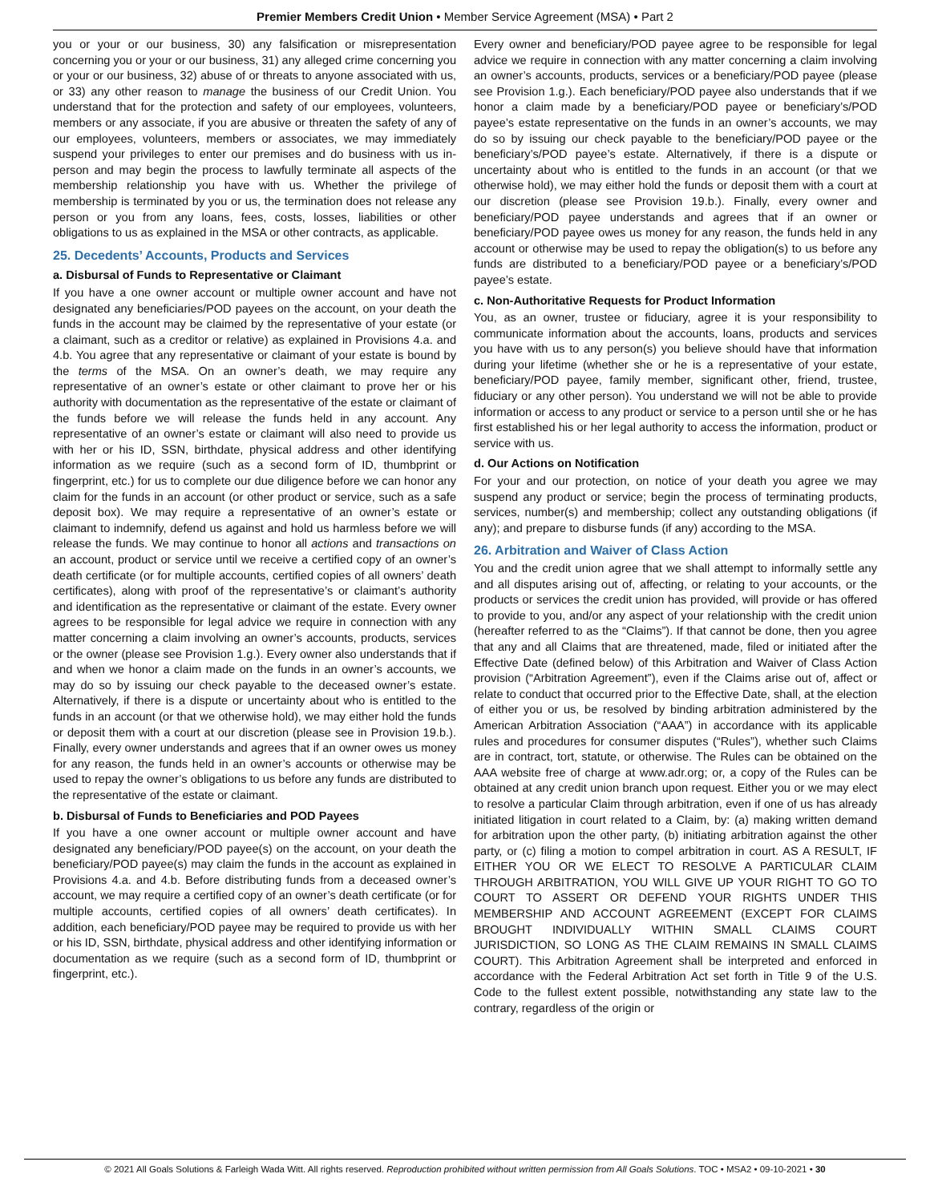Premier Members Credit Union • Member Service Agreement (MSA) • Part 2
you or your or our business, 30) any falsification or misrepresentation concerning you or your or our business, 31) any alleged crime concerning you or your or our business, 32) abuse of or threats to anyone associated with us, or 33) any other reason to manage the business of our Credit Union. You understand that for the protection and safety of our employees, volunteers, members or any associate, if you are abusive or threaten the safety of any of our employees, volunteers, members or associates, we may immediately suspend your privileges to enter our premises and do business with us in-person and may begin the process to lawfully terminate all aspects of the membership relationship you have with us. Whether the privilege of membership is terminated by you or us, the termination does not release any person or you from any loans, fees, costs, losses, liabilities or other obligations to us as explained in the MSA or other contracts, as applicable.
25. Decedents’ Accounts, Products and Services
a. Disbursal of Funds to Representative or Claimant
If you have a one owner account or multiple owner account and have not designated any beneficiaries/POD payees on the account, on your death the funds in the account may be claimed by the representative of your estate (or a claimant, such as a creditor or relative) as explained in Provisions 4.a. and 4.b. You agree that any representative or claimant of your estate is bound by the terms of the MSA. On an owner’s death, we may require any representative of an owner’s estate or other claimant to prove her or his authority with documentation as the representative of the estate or claimant of the funds before we will release the funds held in any account. Any representative of an owner’s estate or claimant will also need to provide us with her or his ID, SSN, birthdate, physical address and other identifying information as we require (such as a second form of ID, thumbprint or fingerprint, etc.) for us to complete our due diligence before we can honor any claim for the funds in an account (or other product or service, such as a safe deposit box). We may require a representative of an owner’s estate or claimant to indemnify, defend us against and hold us harmless before we will release the funds. We may continue to honor all actions and transactions on an account, product or service until we receive a certified copy of an owner’s death certificate (or for multiple accounts, certified copies of all owners’ death certificates), along with proof of the representative’s or claimant’s authority and identification as the representative or claimant of the estate. Every owner agrees to be responsible for legal advice we require in connection with any matter concerning a claim involving an owner’s accounts, products, services or the owner (please see Provision 1.g.). Every owner also understands that if and when we honor a claim made on the funds in an owner’s accounts, we may do so by issuing our check payable to the deceased owner’s estate. Alternatively, if there is a dispute or uncertainty about who is entitled to the funds in an account (or that we otherwise hold), we may either hold the funds or deposit them with a court at our discretion (please see in Provision 19.b.). Finally, every owner understands and agrees that if an owner owes us money for any reason, the funds held in an owner’s accounts or otherwise may be used to repay the owner’s obligations to us before any funds are distributed to the representative of the estate or claimant.
b. Disbursal of Funds to Beneficiaries and POD Payees
If you have a one owner account or multiple owner account and have designated any beneficiary/POD payee(s) on the account, on your death the beneficiary/POD payee(s) may claim the funds in the account as explained in Provisions 4.a. and 4.b. Before distributing funds from a deceased owner’s account, we may require a certified copy of an owner’s death certificate (or for multiple accounts, certified copies of all owners’ death certificates). In addition, each beneficiary/POD payee may be required to provide us with her or his ID, SSN, birthdate, physical address and other identifying information or documentation as we require (such as a second form of ID, thumbprint or fingerprint, etc.).
Every owner and beneficiary/POD payee agree to be responsible for legal advice we require in connection with any matter concerning a claim involving an owner’s accounts, products, services or a beneficiary/POD payee (please see Provision 1.g.). Each beneficiary/POD payee also understands that if we honor a claim made by a beneficiary/POD payee or beneficiary’s/POD payee’s estate representative on the funds in an owner’s accounts, we may do so by issuing our check payable to the beneficiary/POD payee or the beneficiary’s/POD payee’s estate. Alternatively, if there is a dispute or uncertainty about who is entitled to the funds in an account (or that we otherwise hold), we may either hold the funds or deposit them with a court at our discretion (please see Provision 19.b.). Finally, every owner and beneficiary/POD payee understands and agrees that if an owner or beneficiary/POD payee owes us money for any reason, the funds held in any account or otherwise may be used to repay the obligation(s) to us before any funds are distributed to a beneficiary/POD payee or a beneficiary’s/POD payee’s estate.
c. Non-Authoritative Requests for Product Information
You, as an owner, trustee or fiduciary, agree it is your responsibility to communicate information about the accounts, loans, products and services you have with us to any person(s) you believe should have that information during your lifetime (whether she or he is a representative of your estate, beneficiary/POD payee, family member, significant other, friend, trustee, fiduciary or any other person). You understand we will not be able to provide information or access to any product or service to a person until she or he has first established his or her legal authority to access the information, product or service with us.
d. Our Actions on Notification
For your and our protection, on notice of your death you agree we may suspend any product or service; begin the process of terminating products, services, number(s) and membership; collect any outstanding obligations (if any); and prepare to disburse funds (if any) according to the MSA.
26. Arbitration and Waiver of Class Action
You and the credit union agree that we shall attempt to informally settle any and all disputes arising out of, affecting, or relating to your accounts, or the products or services the credit union has provided, will provide or has offered to provide to you, and/or any aspect of your relationship with the credit union (hereafter referred to as the “Claims”). If that cannot be done, then you agree that any and all Claims that are threatened, made, filed or initiated after the Effective Date (defined below) of this Arbitration and Waiver of Class Action provision (“Arbitration Agreement”), even if the Claims arise out of, affect or relate to conduct that occurred prior to the Effective Date, shall, at the election of either you or us, be resolved by binding arbitration administered by the American Arbitration Association (“AAA”) in accordance with its applicable rules and procedures for consumer disputes (“Rules”), whether such Claims are in contract, tort, statute, or otherwise. The Rules can be obtained on the AAA website free of charge at www.adr.org; or, a copy of the Rules can be obtained at any credit union branch upon request. Either you or we may elect to resolve a particular Claim through arbitration, even if one of us has already initiated litigation in court related to a Claim, by: (a) making written demand for arbitration upon the other party, (b) initiating arbitration against the other party, or (c) filing a motion to compel arbitration in court. AS A RESULT, IF EITHER YOU OR WE ELECT TO RESOLVE A PARTICULAR CLAIM THROUGH ARBITRATION, YOU WILL GIVE UP YOUR RIGHT TO GO TO COURT TO ASSERT OR DEFEND YOUR RIGHTS UNDER THIS MEMBERSHIP AND ACCOUNT AGREEMENT (EXCEPT FOR CLAIMS BROUGHT INDIVIDUALLY WITHIN SMALL CLAIMS COURT JURISDICTION, SO LONG AS THE CLAIM REMAINS IN SMALL CLAIMS COURT). This Arbitration Agreement shall be interpreted and enforced in accordance with the Federal Arbitration Act set forth in Title 9 of the U.S. Code to the fullest extent possible, notwithstanding any state law to the contrary, regardless of the origin or
© 2021 All Goals Solutions & Farleigh Wada Witt. All rights reserved. Reproduction prohibited without written permission from All Goals Solutions. TOC • MSA2 • 09-10-2021 • 30